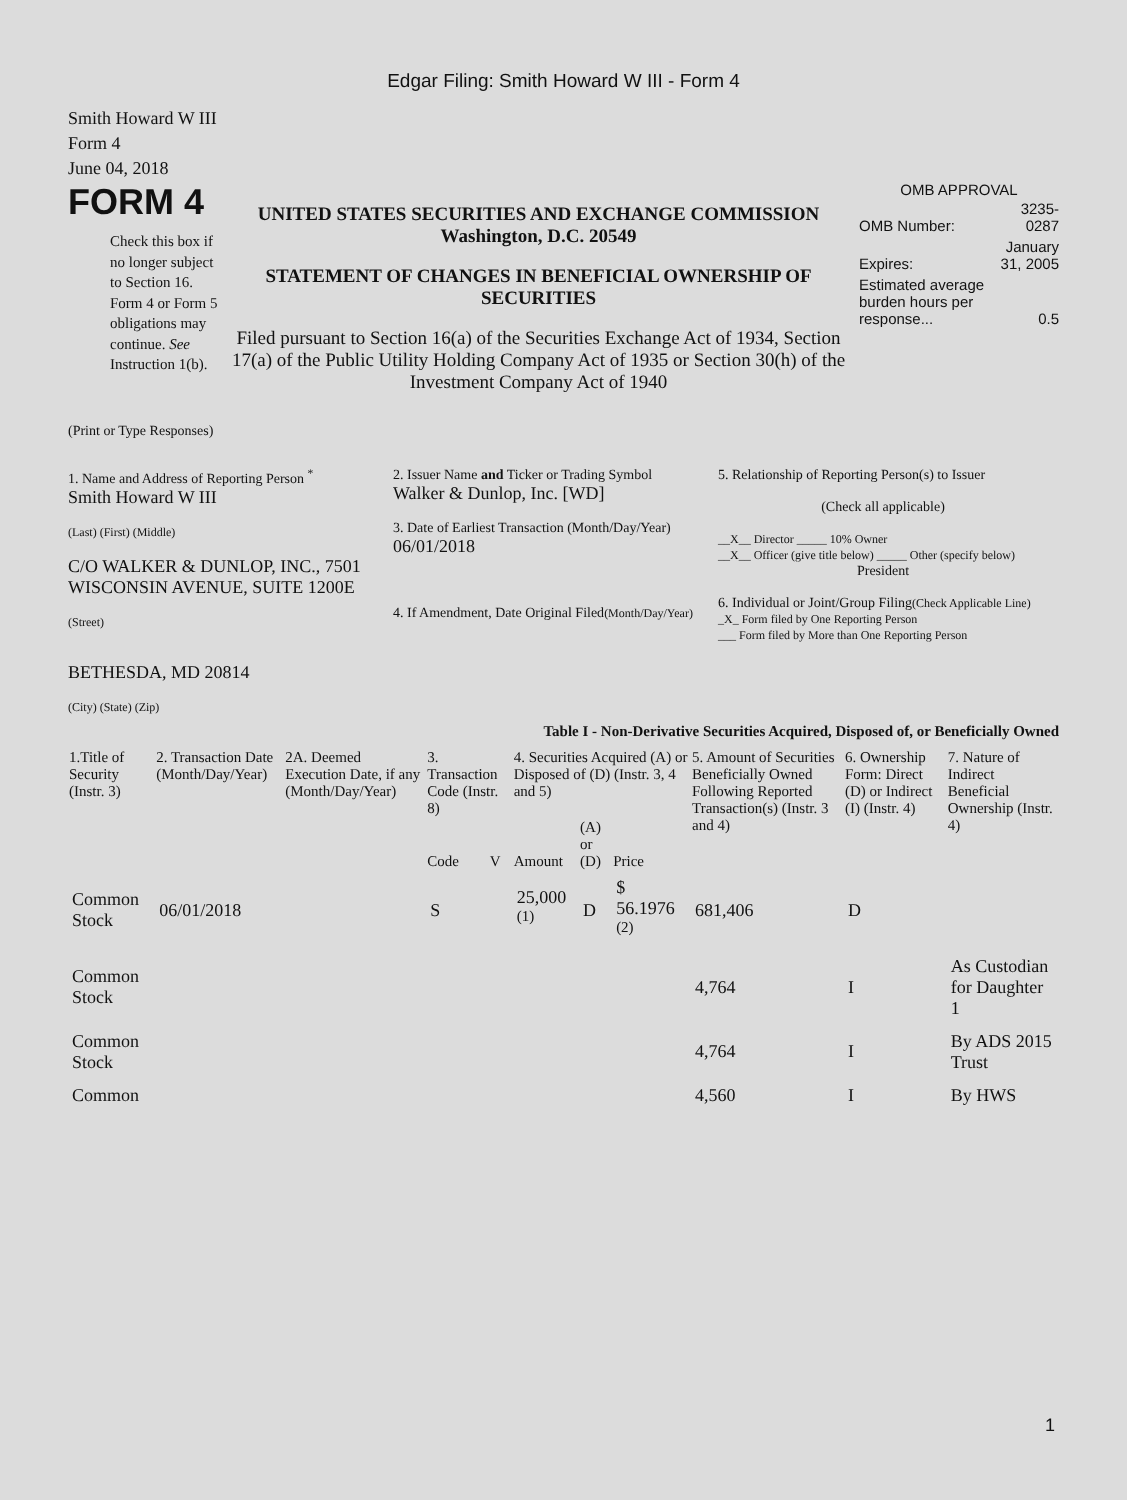Edgar Filing: Smith Howard W III - Form 4
Smith Howard W III
Form 4
June 04, 2018
FORM 4
Check this box if no longer subject to Section 16. Form 4 or Form 5 obligations may continue. See Instruction 1(b).
UNITED STATES SECURITIES AND EXCHANGE COMMISSION
Washington, D.C. 20549
STATEMENT OF CHANGES IN BENEFICIAL OWNERSHIP OF SECURITIES
Filed pursuant to Section 16(a) of the Securities Exchange Act of 1934, Section 17(a) of the Public Utility Holding Company Act of 1935 or Section 30(h) of the Investment Company Act of 1940
OMB APPROVAL
| OMB Number: | 3235-0287 |
| Expires: | January 31, 2005 |
| Estimated average burden hours per response... | 0.5 |
(Print or Type Responses)
1. Name and Address of Reporting Person <sup>*</sup>
Smith Howard W III
(Last) (First) (Middle)
C/O WALKER & DUNLOP, INC., 7501 WISCONSIN AVENUE, SUITE 1200E
(Street)
BETHESDA, MD 20814
(City) (State) (Zip)
2. Issuer Name and Ticker or Trading Symbol
Walker & Dunlop, Inc. [WD]
3. Date of Earliest Transaction (Month/Day/Year)
06/01/2018
4. If Amendment, Date Original Filed(Month/Day/Year)
5. Relationship of Reporting Person(s) to Issuer
(Check all applicable)
__X__ Director _____ 10% Owner
__X__ Officer (give title below) _____ Other (specify below)
President
6. Individual or Joint/Group Filing(Check Applicable Line)
_X_ Form filed by One Reporting Person
___ Form filed by More than One Reporting Person
Table I - Non-Derivative Securities Acquired, Disposed of, or Beneficially Owned
| 1.Title of Security (Instr. 3) | 2. Transaction Date (Month/Day/Year) | 2A. Deemed Execution Date, if any (Month/Day/Year) | 3. Transaction Code (Instr. 8) | | 4. Securities Acquired (A) or Disposed of (D) (Instr. 3, 4 and 5) | | | 5. Amount of Securities Beneficially Owned Following Reported Transaction(s) (Instr. 3 and 4) | 6. Ownership Form: Direct (D) or Indirect (I) (Instr. 4) | 7. Nature of Indirect Beneficial Ownership (Instr. 4) |
| --- | --- | --- | --- | --- | --- | --- | --- | --- | --- | --- |
| | | | Code | V | Amount | (A) or (D) | Price | | | |
| Common Stock | 06/01/2018 | | S | | 25,000 <sup>(1)</sup> | D | $ 56.1976 <sup>(2)</sup> | 681,406 | D | |
| Common Stock | | | | | | | | 4,764 | I | As Custodian for Daughter 1 |
| Common Stock | | | | | | | | 4,764 | I | By ADS 2015 Trust |
| Common | | | | | | | | 4,560 | I | By HWS |
1